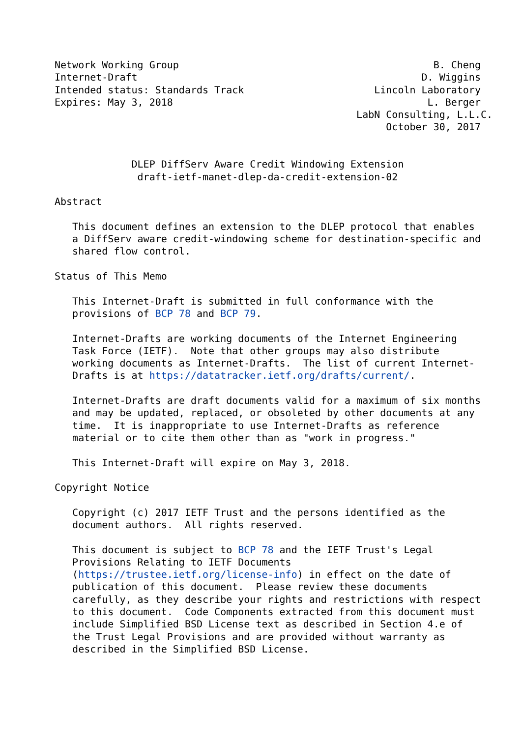Network Working Group                                           B. Cheng
Internet-Draft                                                D. Wiggins
Intended status: Standards Track                      Lincoln Laboratory
Expires: May 3, 2018                                           L. Berger
                                                   LabN Consulting, L.L.C.
                                                        October 30, 2017


             DLEP DiffServ Aware Credit Windowing Extension
              draft-ietf-manet-dlep-da-credit-extension-02

Abstract

   This document defines an extension to the DLEP protocol that enables
   a DiffServ aware credit-windowing scheme for destination-specific and
   shared flow control.

Status of This Memo

   This Internet-Draft is submitted in full conformance with the
   provisions of BCP 78 and BCP 79.

   Internet-Drafts are working documents of the Internet Engineering
   Task Force (IETF).  Note that other groups may also distribute
   working documents as Internet-Drafts.  The list of current Internet-
   Drafts is at https://datatracker.ietf.org/drafts/current/.

   Internet-Drafts are draft documents valid for a maximum of six months
   and may be updated, replaced, or obsoleted by other documents at any
   time.  It is inappropriate to use Internet-Drafts as reference
   material or to cite them other than as "work in progress."

   This Internet-Draft will expire on May 3, 2018.

Copyright Notice

   Copyright (c) 2017 IETF Trust and the persons identified as the
   document authors.  All rights reserved.

   This document is subject to BCP 78 and the IETF Trust's Legal
   Provisions Relating to IETF Documents
   (https://trustee.ietf.org/license-info) in effect on the date of
   publication of this document.  Please review these documents
   carefully, as they describe your rights and restrictions with respect
   to this document.  Code Components extracted from this document must
   include Simplified BSD License text as described in Section 4.e of
   the Trust Legal Provisions and are provided without warranty as
   described in the Simplified BSD License.